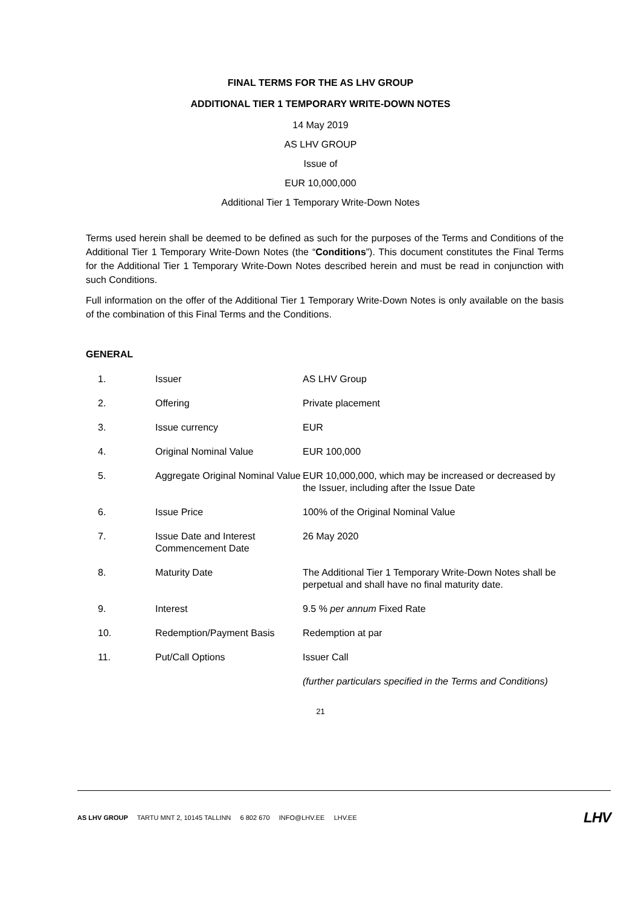FINAL TERMS FOR THE AS LHV GROUP
ADDITIONAL TIER 1 TEMPORARY WRITE-DOWN NOTES
14 May 2019
AS LHV GROUP
Issue of
EUR 10,000,000
Additional Tier 1 Temporary Write-Down Notes
Terms used herein shall be deemed to be defined as such for the purposes of the Terms and Conditions of the Additional Tier 1 Temporary Write-Down Notes (the “Conditions”). This document constitutes the Final Terms for the Additional Tier 1 Temporary Write-Down Notes described herein and must be read in conjunction with such Conditions.
Full information on the offer of the Additional Tier 1 Temporary Write-Down Notes is only available on the basis of the combination of this Final Terms and the Conditions.
GENERAL
| 1. | Issuer | AS LHV Group |
| 2. | Offering | Private placement |
| 3. | Issue currency | EUR |
| 4. | Original Nominal Value | EUR 100,000 |
| 5. | Aggregate Original Nominal Value | EUR 10,000,000, which may be increased or decreased by the Issuer, including after the Issue Date |
| 6. | Issue Price | 100% of the Original Nominal Value |
| 7. | Issue Date and Interest Commencement Date | 26 May 2020 |
| 8. | Maturity Date | The Additional Tier 1 Temporary Write-Down Notes shall be perpetual and shall have no final maturity date. |
| 9. | Interest | 9.5 % per annum Fixed Rate |
| 10. | Redemption/Payment Basis | Redemption at par |
| 11. | Put/Call Options | Issuer Call (further particulars specified in the Terms and Conditions) |
21
AS LHV GROUP TARTU MNT 2, 10145 TALLINN 6 802 670 INFO@LHV.EE LHV.EE LHV